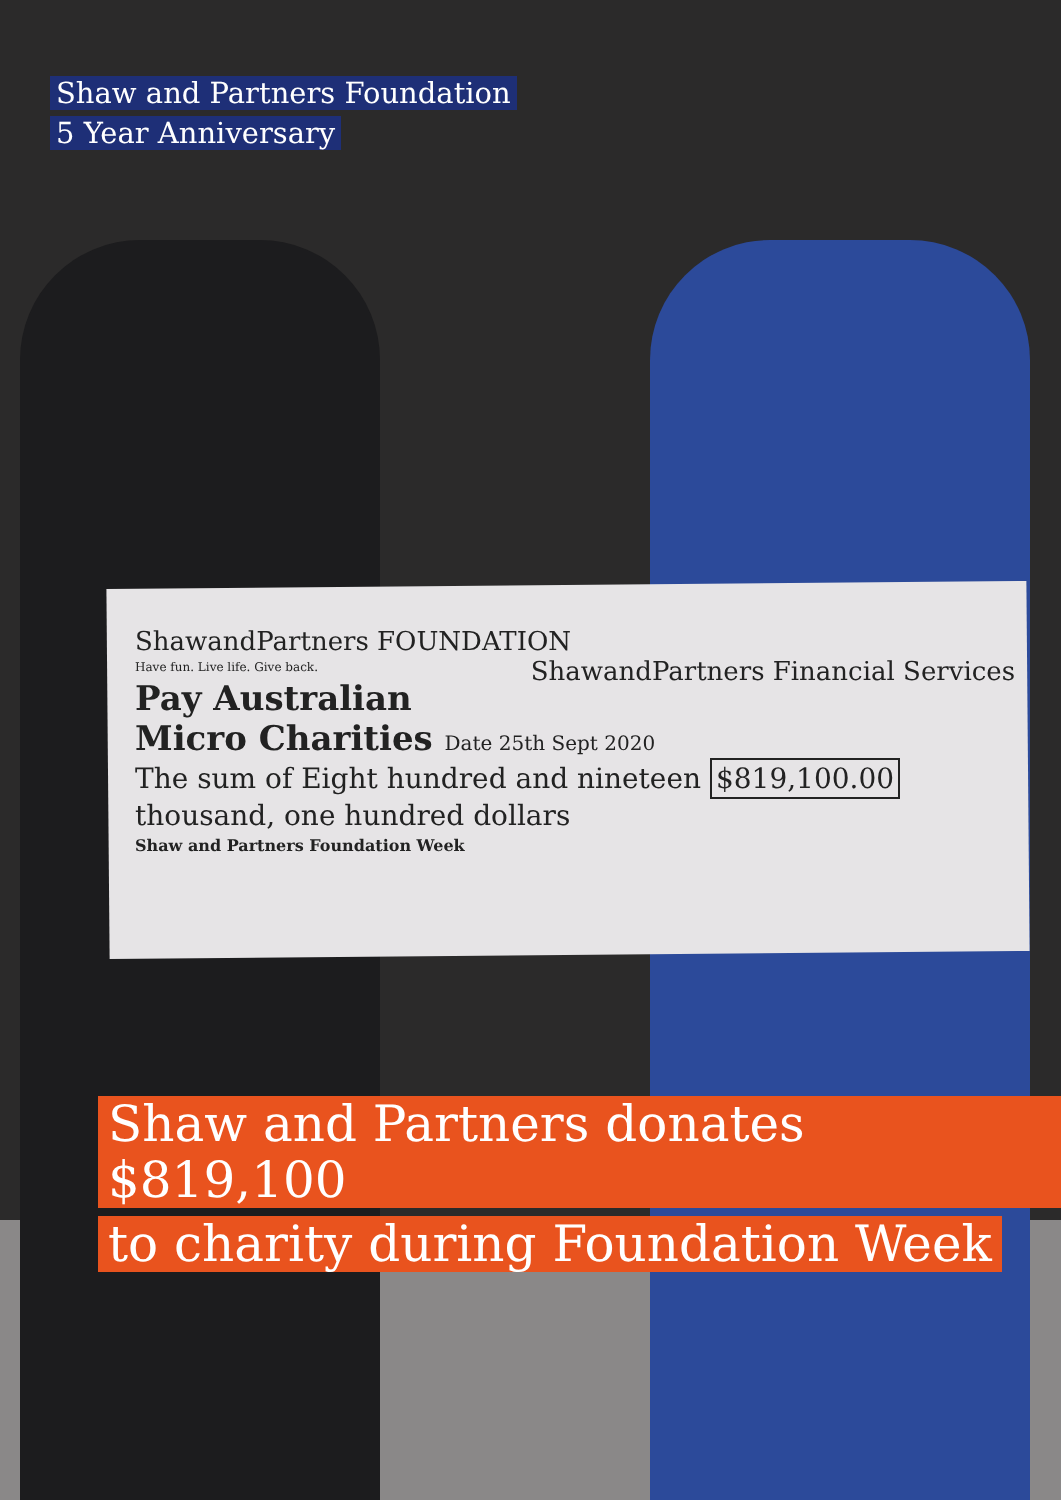Shaw and Partners Foundation
5 Year Anniversary
ShawandPartners FOUNDATION ShawandPartners Financial Services
Have fun. Live life. Give back.
Pay Australian Micro Charities Date 25th Sept 2020
The sum of Eight hundred and nineteen $819,100.00
thousand, one hundred dollars
Shaw and Partners Foundation Week
Shaw and Partners donates $819,100
to charity during Foundation Week